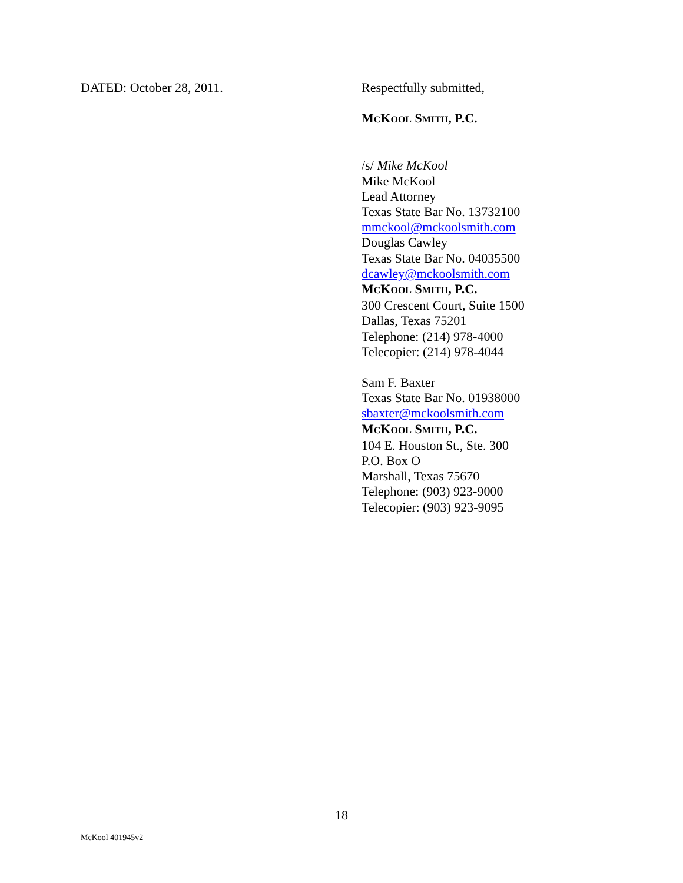DATED: October 28, 2011.
Respectfully submitted,
MCKOOL SMITH, P.C.
/s/ Mike McKool
Mike McKool
Lead Attorney
Texas State Bar No. 13732100
mmckool@mckoolsmith.com
Douglas Cawley
Texas State Bar No. 04035500
dcawley@mckoolsmith.com
MCKOOL SMITH, P.C.
300 Crescent Court, Suite 1500
Dallas, Texas 75201
Telephone: (214) 978-4000
Telecopier: (214) 978-4044
Sam F. Baxter
Texas State Bar No. 01938000
sbaxter@mckoolsmith.com
MCKOOL SMITH, P.C.
104 E. Houston St., Ste. 300
P.O. Box O
Marshall, Texas 75670
Telephone: (903) 923-9000
Telecopier: (903) 923-9095
18
McKool 401945v2